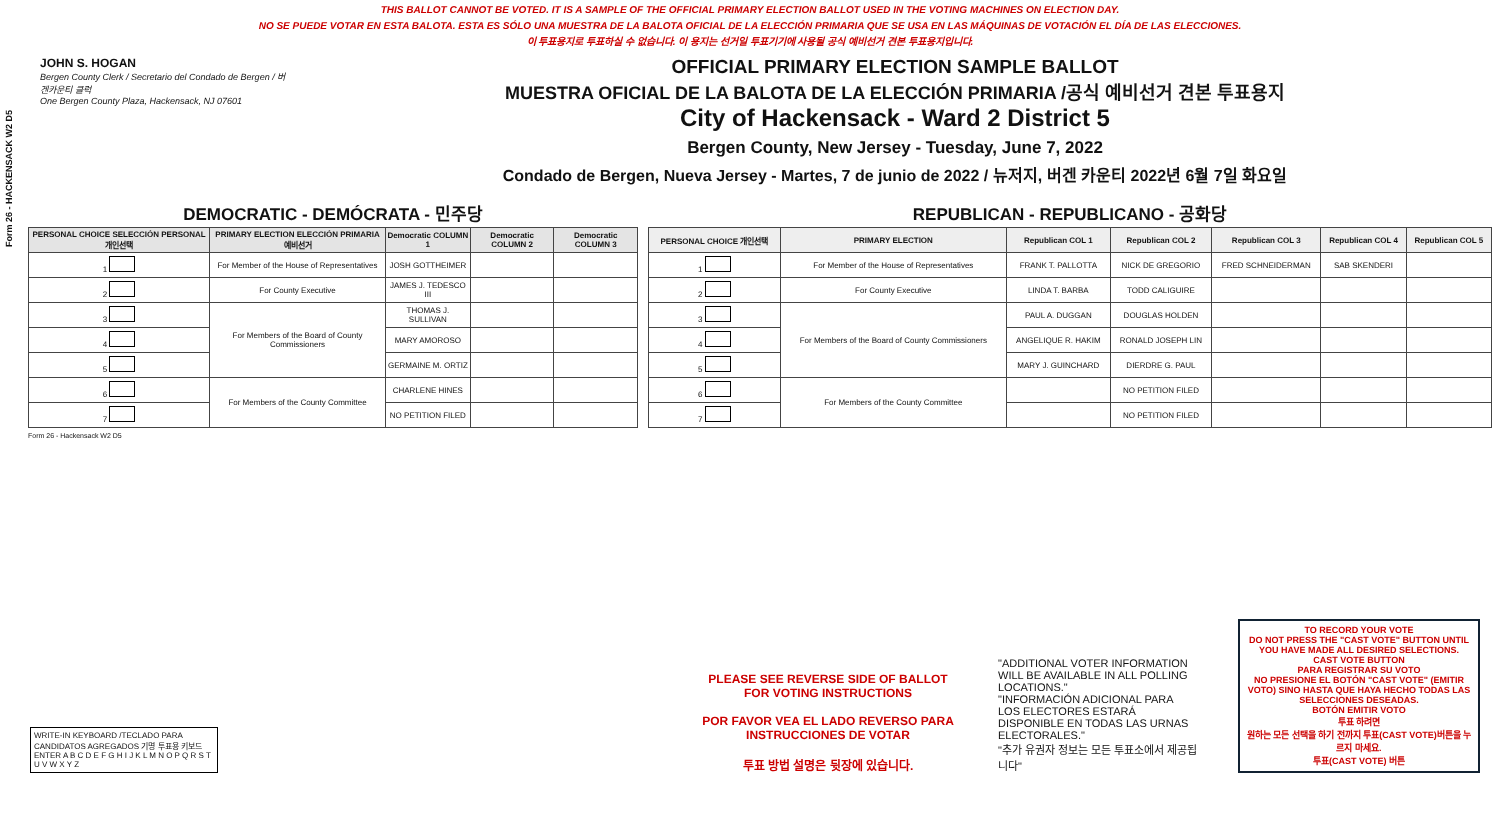THIS BALLOT CANNOT BE VOTED. IT IS A SAMPLE OF THE OFFICIAL PRIMARY ELECTION BALLOT USED IN THE VOTING MACHINES ON ELECTION DAY.
NO SE PUEDE VOTAR EN ESTA BALOTA. ESTA ES SÓLO UNA MUESTRA DE LA BALOTA OFICIAL DE LA ELECCIÓN PRIMARIA QUE SE USA EN LAS MÁQUINAS DE VOTACIÓN EL DÍA DE LAS ELECCIONES.
이 투표용지로 투표하실 수 없습니다. 이 용지는 선거일 투표기기에 사용될 공식 예비선거 견본 투표용지입니다.
Form 26 - HACKENSACK W2 D5
JOHN S. HOGAN
Bergen County Clerk / Secretario del Condado de Bergen / 버겐카운티 클럭
One Bergen County Plaza, Hackensack, NJ 07601
OFFICIAL PRIMARY ELECTION SAMPLE BALLOT
MUESTRA OFICIAL DE LA BALOTA DE LA ELECCIÓN PRIMARIA /공식 예비선거 견본 투표용지
City of Hackensack - Ward 2 District 5
Bergen County, New Jersey - Tuesday, June 7, 2022
Condado de Bergen, Nueva Jersey - Martes, 7 de junio de 2022 / 뉴저지, 버겐 카운티 2022년 6월 7일 화요일
DEMOCRATIC - DEMÓCRATA - 민주당
| PERSONAL CHOICE SELECCIÓN PERSONAL 개인선택 | PRIMARY ELECTION ELECCIÓN PRIMARIA 예비선거 | Democratic COLUMN 1 | Democratic COLUMN 2 | Democratic COLUMN 3 |
| --- | --- | --- | --- | --- |
| 1 | For Member of the House of Representatives | JOSH GOTTHEIMER | | |
| 2 | For County Executive | JAMES J. TEDESCO III | | |
| 3 | For Members of the Board of County Commissioners | THOMAS J. SULLIVAN | | |
| 4 | | MARY AMOROSO | | |
| 5 | | GERMAINE M. ORTIZ | | |
| 6 | For Members of the County Committee | CHARLENE HINES | | |
| 7 | | NO PETITION FILED | | |
REPUBLICAN - REPUBLICANO - 공화당
| PERSONAL CHOICE 개인선택 | PRIMARY ELECTION | Republican COL 1 | Republican COL 2 | Republican COL 3 | Republican COL 4 | Republican COL 5 |
| --- | --- | --- | --- | --- | --- | --- |
| 1 | For Member of the House of Representatives | FRANK T. PALLOTTA | NICK DE GREGORIO | FRED SCHNEIDERMAN | SAB SKENDERI | |
| 2 | For County Executive | LINDA T. BARBA | TODD CALIGUIRE | | | |
| 3 | For Members of the Board of County Commissioners | PAUL A. DUGGAN | DOUGLAS HOLDEN | | | |
| 4 | | ANGELIQUE R. HAKIM | RONALD JOSEPH LIN | | | |
| 5 | | MARY J. GUINCHARD | DIERDRE G. PAUL | | | |
| 6 | For Members of the County Committee | | NO PETITION FILED | | | |
| 7 | | | NO PETITION FILED | | | |
Form 26 - Hackensack W2 D5
WRITE-IN KEYBOARD /TECLADO PARA CANDIDATOS AGREGADOS 기명 투표용 키보드
ENTER A B C D E F G H I J K L M N O P Q R S T U V W X Y Z
PLEASE SEE REVERSE SIDE OF BALLOT FOR VOTING INSTRUCTIONS
POR FAVOR VEA EL LADO REVERSO PARA INSTRUCCIONES DE VOTAR
투표 방법 설명은 뒷장에 있습니다.
"ADDITIONAL VOTER INFORMATION WILL BE AVAILABLE IN ALL POLLING LOCATIONS."
"INFORMACIÓN ADICIONAL PARA LOS ELECTORES ESTARÁ DISPONIBLE EN TODAS LAS URNAS ELECTORALES."
"추가 유권자 정보는 모든 투표소에서 제공됩니다"
TO RECORD YOUR VOTE
DO NOT PRESS THE "CAST VOTE" BUTTON UNTIL YOU HAVE MADE ALL DESIRED SELECTIONS.
CAST VOTE BUTTON
PARA REGISTRAR SU VOTO
NO PRESIONE EL BOTÓN "CAST VOTE" (EMITIR VOTO) SINO HASTA QUE HAYA HECHO TODAS LAS SELECCIONES DESEADAS.
BOTÓN EMITIR VOTO
투표 하려면
원하는 모든 선택을 하기 전까지 투표(CAST VOTE)버튼을 누르지 마세요.
투표(CAST VOTE) 버튼